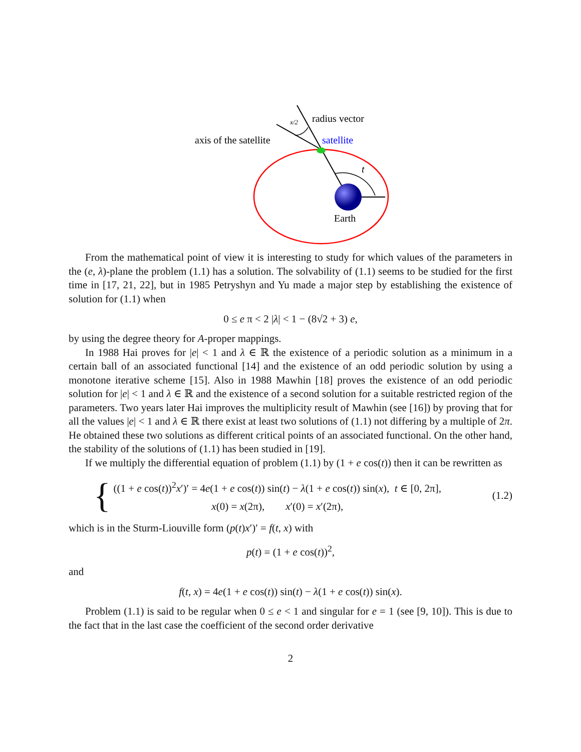axis of the satellite
radius vector
satellite
t
Earth
x/2
From the mathematical point of view it is interesting to study for which values of the parameters in the (e, λ)-plane the problem (1.1) has a solution. The solvability of (1.1) seems to be studied for the first time in [17, 21, 22], but in 1985 Petryshyn and Yu made a major step by establishing the existence of solution for (1.1) when
0 ≤ e π < 2 |λ| < 1 − (8√2 + 3) e,
by using the degree theory for A-proper mappings.
In 1988 Hai proves for |e| < 1 and λ ∈ ℝ the existence of a periodic solution as a minimum in a certain ball of an associated functional [14] and the existence of an odd periodic solution by using a monotone iterative scheme [15]. Also in 1988 Mawhin [18] proves the existence of an odd periodic solution for |e| < 1 and λ ∈ ℝ and the existence of a second solution for a suitable restricted region of the parameters. Two years later Hai improves the multiplicity result of Mawhin (see [16]) by proving that for all the values |e| < 1 and λ ∈ ℝ there exist at least two solutions of (1.1) not differing by a multiple of 2π. He obtained these two solutions as different critical points of an associated functional. On the other hand, the stability of the solutions of (1.1) has been studied in [19].
If we multiply the differential equation of problem (1.1) by (1 + e cos(t)) then it can be rewritten as
{
((1 + e cos(t))<sup>2</sup>x′)′ = 4e(1 + e cos(t)) sin(t) − λ(1 + e cos(t)) sin(x), t ∈ [0, 2π],
x(0) = x(2π), x′(0) = x′(2π),
(1.2)
which is in the Sturm-Liouville form (p(t)x′)′ = f(t, x) with
p(t) = (1 + e cos(t))<sup>2</sup>,
and
f(t, x) = 4e(1 + e cos(t)) sin(t) − λ(1 + e cos(t)) sin(x).
Problem (1.1) is said to be regular when 0 ≤ e < 1 and singular for e = 1 (see [9, 10]). This is due to the fact that in the last case the coefficient of the second order derivative
2